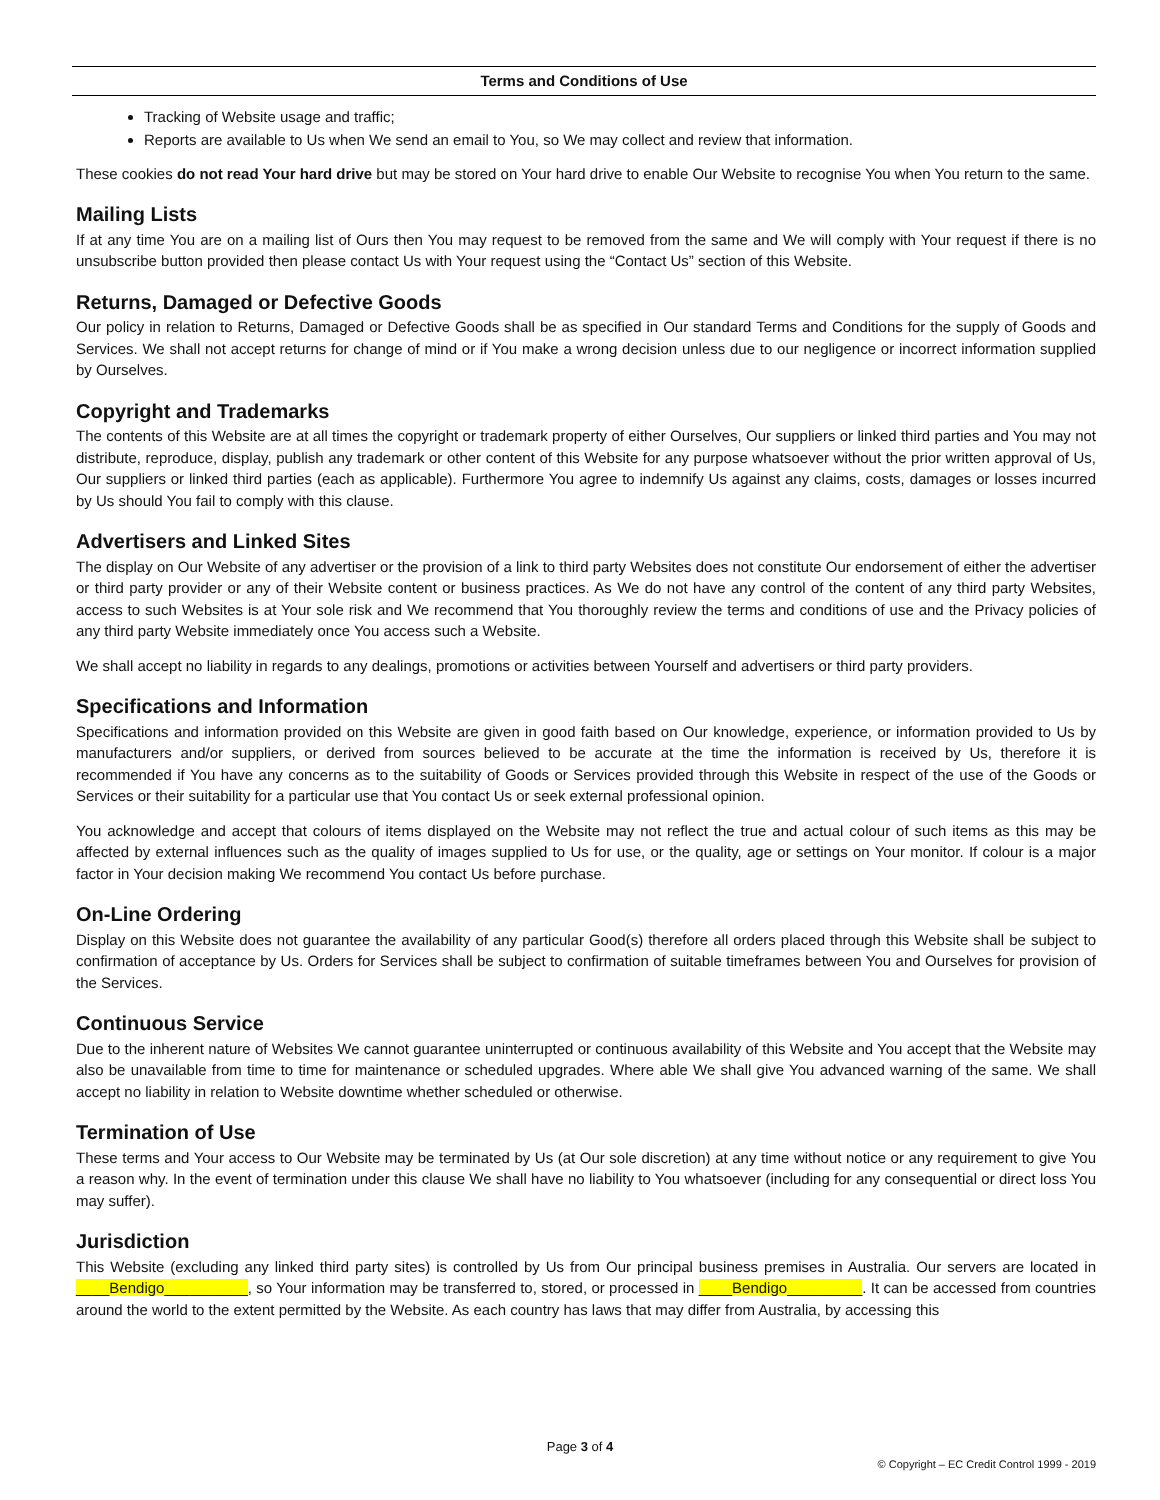Terms and Conditions of Use
Tracking of Website usage and traffic;
Reports are available to Us when We send an email to You, so We may collect and review that information.
These cookies do not read Your hard drive but may be stored on Your hard drive to enable Our Website to recognise You when You return to the same.
Mailing Lists
If at any time You are on a mailing list of Ours then You may request to be removed from the same and We will comply with Your request if there is no unsubscribe button provided then please contact Us with Your request using the “Contact Us” section of this Website.
Returns, Damaged or Defective Goods
Our policy in relation to Returns, Damaged or Defective Goods shall be as specified in Our standard Terms and Conditions for the supply of Goods and Services. We shall not accept returns for change of mind or if You make a wrong decision unless due to our negligence or incorrect information supplied by Ourselves.
Copyright and Trademarks
The contents of this Website are at all times the copyright or trademark property of either Ourselves, Our suppliers or linked third parties and You may not distribute, reproduce, display, publish any trademark or other content of this Website for any purpose whatsoever without the prior written approval of Us, Our suppliers or linked third parties (each as applicable). Furthermore You agree to indemnify Us against any claims, costs, damages or losses incurred by Us should You fail to comply with this clause.
Advertisers and Linked Sites
The display on Our Website of any advertiser or the provision of a link to third party Websites does not constitute Our endorsement of either the advertiser or third party provider or any of their Website content or business practices. As We do not have any control of the content of any third party Websites, access to such Websites is at Your sole risk and We recommend that You thoroughly review the terms and conditions of use and the Privacy policies of any third party Website immediately once You access such a Website.
We shall accept no liability in regards to any dealings, promotions or activities between Yourself and advertisers or third party providers.
Specifications and Information
Specifications and information provided on this Website are given in good faith based on Our knowledge, experience, or information provided to Us by manufacturers and/or suppliers, or derived from sources believed to be accurate at the time the information is received by Us, therefore it is recommended if You have any concerns as to the suitability of Goods or Services provided through this Website in respect of the use of the Goods or Services or their suitability for a particular use that You contact Us or seek external professional opinion.
You acknowledge and accept that colours of items displayed on the Website may not reflect the true and actual colour of such items as this may be affected by external influences such as the quality of images supplied to Us for use, or the quality, age or settings on Your monitor. If colour is a major factor in Your decision making We recommend You contact Us before purchase.
On-Line Ordering
Display on this Website does not guarantee the availability of any particular Good(s) therefore all orders placed through this Website shall be subject to confirmation of acceptance by Us. Orders for Services shall be subject to confirmation of suitable timeframes between You and Ourselves for provision of the Services.
Continuous Service
Due to the inherent nature of Websites We cannot guarantee uninterrupted or continuous availability of this Website and You accept that the Website may also be unavailable from time to time for maintenance or scheduled upgrades. Where able We shall give You advanced warning of the same. We shall accept no liability in relation to Website downtime whether scheduled or otherwise.
Termination of Use
These terms and Your access to Our Website may be terminated by Us (at Our sole discretion) at any time without notice or any requirement to give You a reason why. In the event of termination under this clause We shall have no liability to You whatsoever (including for any consequential or direct loss You may suffer).
Jurisdiction
This Website (excluding any linked third party sites) is controlled by Us from Our principal business premises in Australia. Our servers are located in ____Bendigo__________, so Your information may be transferred to, stored, or processed in ____Bendigo_________. It can be accessed from countries around the world to the extent permitted by the Website. As each country has laws that may differ from Australia, by accessing this
Page 3 of 4
© Copyright – EC Credit Control 1999 - 2019